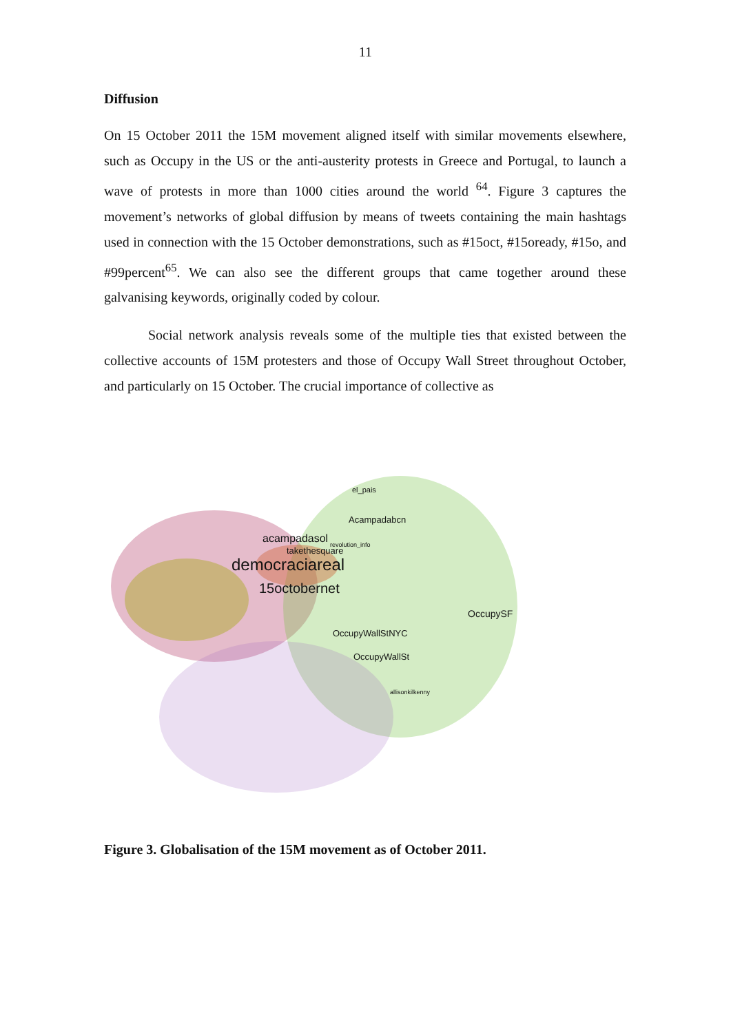11
Diffusion
On 15 October 2011 the 15M movement aligned itself with similar movements elsewhere, such as Occupy in the US or the anti-austerity protests in Greece and Portugal, to launch a wave of protests in more than 1000 cities around the world <sup>64</sup>. Figure 3 captures the movement’s networks of global diffusion by means of tweets containing the main hashtags used in connection with the 15 October demonstrations, such as #15oct, #15oready, #15o, and #99percent<sup>65</sup>. We can also see the different groups that came together around these galvanising keywords, originally coded by colour.
Social network analysis reveals some of the multiple ties that existed between the collective accounts of 15M protesters and those of Occupy Wall Street throughout October, and particularly on 15 October. The crucial importance of collective as
el_pais
Acampadabcn
acampadasol revolution_info
takethesquare
democraciareal
15octobernet
OccupySF
OccupyWallStNYC
OccupyWallSt
allisonkilkenny
Figure 3. Globalisation of the 15M movement as of October 2011.